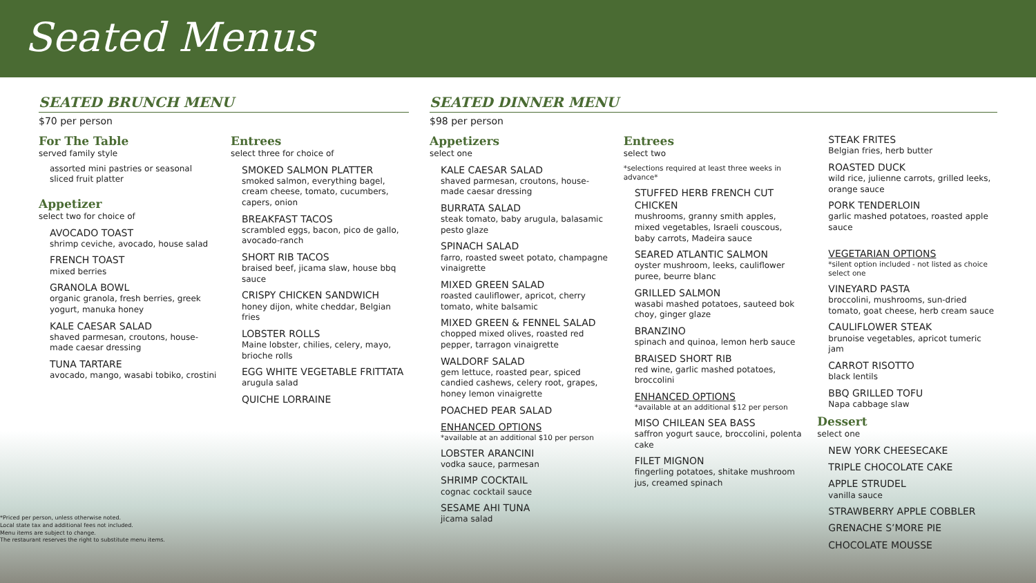Seated Menus
SEATED BRUNCH MENU
$70 per person
For The Table
served family style
assorted mini pastries or seasonal sliced fruit platter
Appetizer
select two for choice of
AVOCADO TOAST
shrimp ceviche, avocado, house salad
FRENCH TOAST
mixed berries
GRANOLA BOWL
organic granola, fresh berries, greek yogurt, manuka honey
KALE CAESAR SALAD
shaved parmesan, croutons, house-made caesar dressing
TUNA TARTARE
avocado, mango, wasabi tobiko, crostini
Entrees
select three for choice of
SMOKED SALMON PLATTER
smoked salmon, everything bagel, cream cheese, tomato, cucumbers, capers, onion
BREAKFAST TACOS
scrambled eggs, bacon, pico de gallo, avocado-ranch
SHORT RIB TACOS
braised beef, jicama slaw, house bbq sauce
CRISPY CHICKEN SANDWICH
honey dijon, white cheddar, Belgian fries
LOBSTER ROLLS
Maine lobster, chilies, celery, mayo, brioche rolls
EGG WHITE VEGETABLE FRITTATA
arugula salad
QUICHE LORRAINE
SEATED DINNER MENU
$98 per person
Appetizers
select one
KALE CAESAR SALAD
shaved parmesan, croutons, house-made caesar dressing
BURRATA SALAD
steak tomato, baby arugula, balasamic pesto glaze
SPINACH SALAD
farro, roasted sweet potato, champagne vinaigrette
MIXED GREEN SALAD
roasted cauliflower, apricot, cherry tomato, white balsamic
MIXED GREEN & FENNEL SALAD
chopped mixed olives, roasted red pepper, tarragon vinaigrette
WALDORF SALAD
gem lettuce, roasted pear, spiced candied cashews, celery root, grapes, honey lemon vinaigrette
POACHED PEAR SALAD
ENHANCED OPTIONS
*available at an additional $10 per person
LOBSTER ARANCINI
vodka sauce, parmesan
SHRIMP COCKTAIL
cognac cocktail sauce
SESAME AHI TUNA
jicama salad
Entrees
select two
*selections required at least three weeks in advance*
STUFFED HERB FRENCH CUT CHICKEN
mushrooms, granny smith apples, mixed vegetables, Israeli couscous, baby carrots, Madeira sauce
SEARED ATLANTIC SALMON
oyster mushroom, leeks, cauliflower puree, beurre blanc
GRILLED SALMON
wasabi mashed potatoes, sauteed bok choy, ginger glaze
BRANZINO
spinach and quinoa, lemon herb sauce
BRAISED SHORT RIB
red wine, garlic mashed potatoes, broccolini
ENHANCED OPTIONS
*available at an additional $12 per person
MISO CHILEAN SEA BASS
saffron yogurt sauce, broccolini, polenta cake
FILET MIGNON
fingerling potatoes, shitake mushroom jus, creamed spinach
STEAK FRITES
Belgian fries, herb butter
ROASTED DUCK
wild rice, julienne carrots, grilled leeks, orange sauce
PORK TENDERLOIN
garlic mashed potatoes, roasted apple sauce
VEGETARIAN OPTIONS
*silent option included - not listed as choice select one
VINEYARD PASTA
broccolini, mushrooms, sun-dried tomato, goat cheese, herb cream sauce
CAULIFLOWER STEAK
brunoise vegetables, apricot tumeric jam
CARROT RISOTTO
black lentils
BBQ GRILLED TOFU
Napa cabbage slaw
Dessert
select one
NEW YORK CHEESECAKE
TRIPLE CHOCOLATE CAKE
APPLE STRUDEL
vanilla sauce
STRAWBERRY APPLE COBBLER
GRENACHE S’MORE PIE
CHOCOLATE MOUSSE
*Priced per person, unless otherwise noted.
Local state tax and additional fees not included.
Menu items are subject to change.
The restaurant reserves the right to substitute menu items.